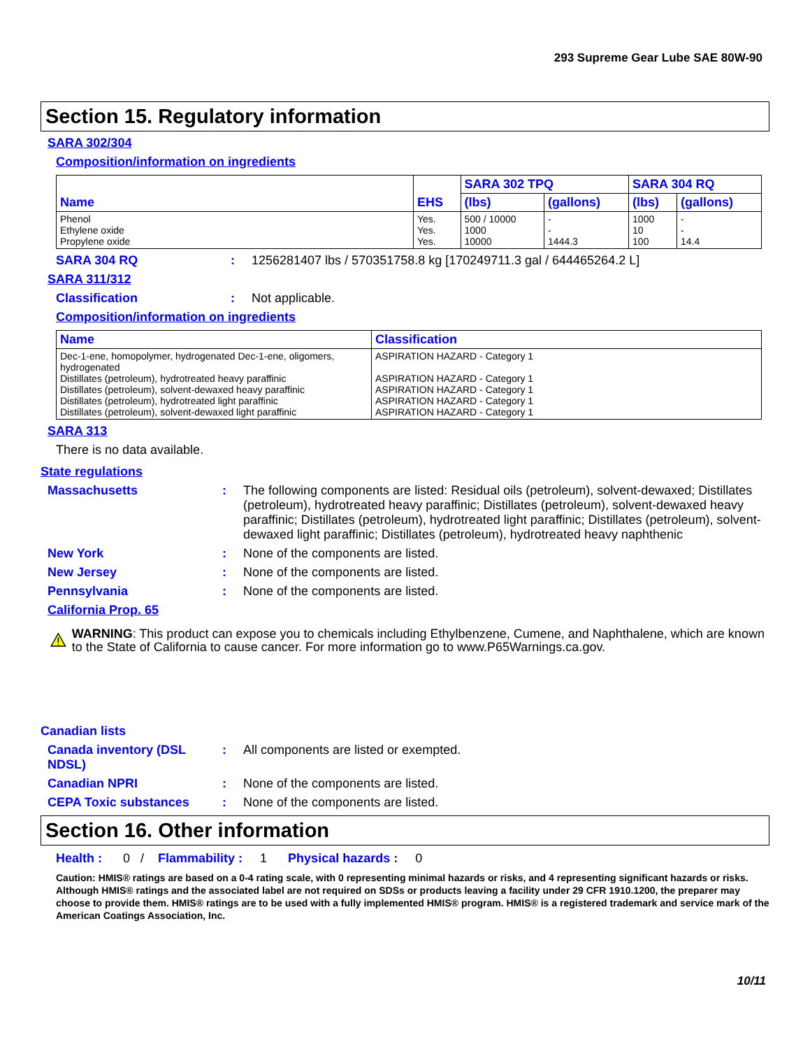293 Supreme Gear Lube SAE 80W-90
Section 15. Regulatory information
SARA 302/304
Composition/information on ingredients
| Name | EHS | SARA 302 TPQ | | SARA 304 RQ | |
| --- | --- | --- | --- | --- | --- |
| | | (lbs) | (gallons) | (lbs) | (gallons) |
| Phenol Ethylene oxide Propylene oxide | Yes. Yes. Yes. | 500 / 10000 1000 10000 | - - 1444.3 | 1000 10 100 | - - 14.4 |
SARA 304 RQ: 1256281407 lbs / 570351758.8 kg [170249711.3 gal / 644465264.2 L]
SARA 311/312
Classification: Not applicable.
Composition/information on ingredients
| Name | Classification |
| --- | --- |
| Dec-1-ene, homopolymer, hydrogenated Dec-1-ene, oligomers, hydrogenated Distillates (petroleum), hydrotreated heavy paraffinic Distillates (petroleum), solvent-dewaxed heavy paraffinic Distillates (petroleum), hydrotreated light paraffinic Distillates (petroleum), solvent-dewaxed light paraffinic | ASPIRATION HAZARD - Category 1 ASPIRATION HAZARD - Category 1 ASPIRATION HAZARD - Category 1 ASPIRATION HAZARD - Category 1 ASPIRATION HAZARD - Category 1 |
SARA 313
There is no data available.
State regulations
Massachusetts: The following components are listed: Residual oils (petroleum), solvent-dewaxed; Distillates (petroleum), hydrotreated heavy paraffinic; Distillates (petroleum), solvent-dewaxed heavy paraffinic; Distillates (petroleum), hydrotreated light paraffinic; Distillates (petroleum), solvent-dewaxed light paraffinic; Distillates (petroleum), hydrotreated heavy naphthenic
New York: None of the components are listed.
New Jersey: None of the components are listed.
Pennsylvania: None of the components are listed.
California Prop. 65
WARNING: This product can expose you to chemicals including Ethylbenzene, Cumene, and Naphthalene, which are known to the State of California to cause cancer. For more information go to www.P65Warnings.ca.gov.
Canadian lists
Canada inventory (DSL NDSL): All components are listed or exempted.
Canadian NPRI: None of the components are listed.
CEPA Toxic substances: None of the components are listed.
Section 16. Other information
Health : 0 / Flammability : 1 Physical hazards : 0
Caution: HMIS® ratings are based on a 0-4 rating scale, with 0 representing minimal hazards or risks, and 4 representing significant hazards or risks. Although HMIS® ratings and the associated label are not required on SDSs or products leaving a facility under 29 CFR 1910.1200, the preparer may choose to provide them. HMIS® ratings are to be used with a fully implemented HMIS® program. HMIS® is a registered trademark and service mark of the American Coatings Association, Inc.
10/11